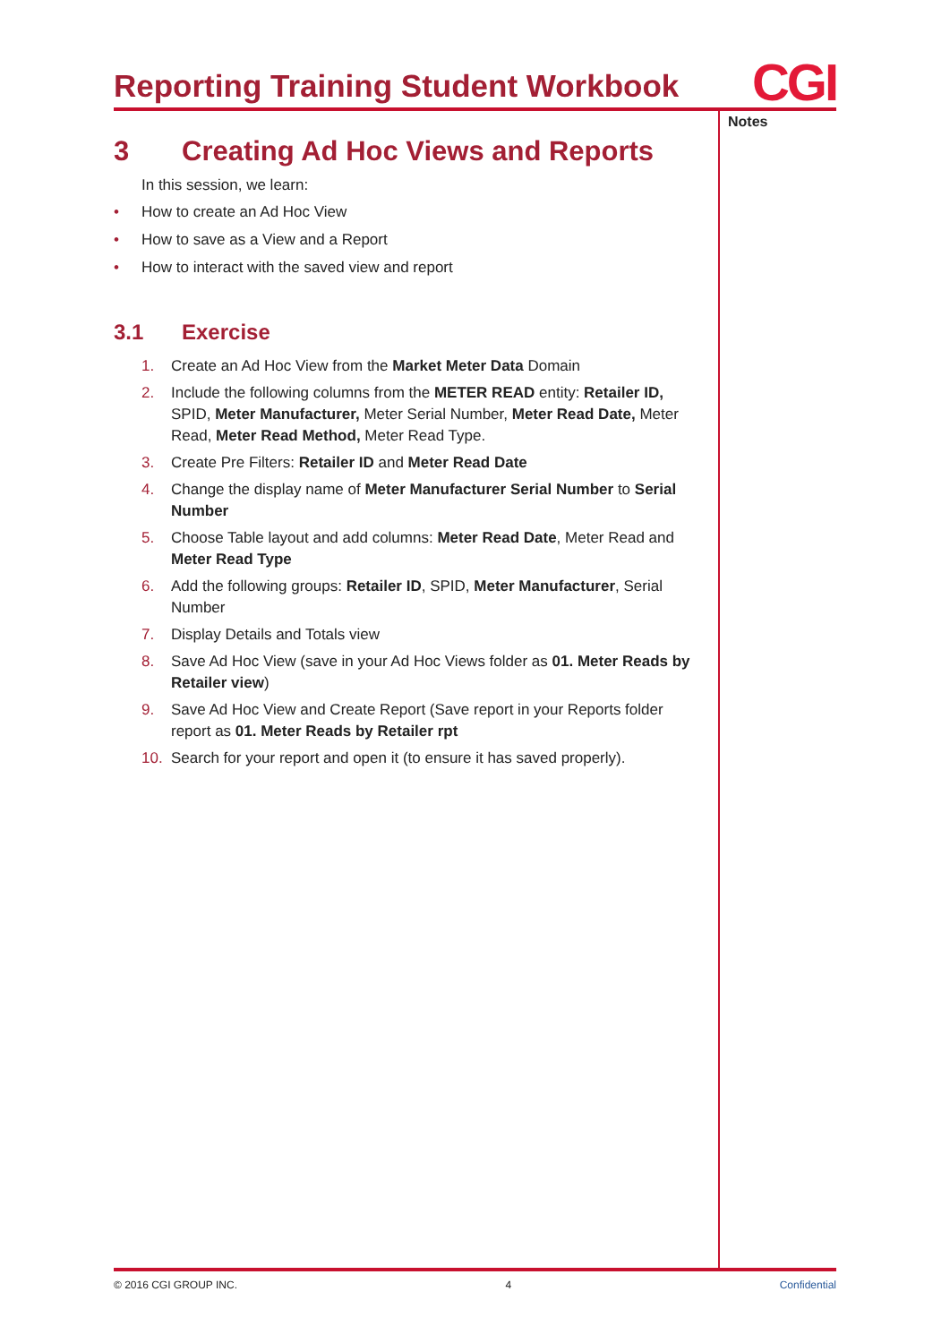Reporting Training Student Workbook
CGI
Notes
3 Creating Ad Hoc Views and Reports
In this session, we learn:
• How to create an Ad Hoc View
• How to save as a View and a Report
• How to interact with the saved view and report
3.1 Exercise
1. Create an Ad Hoc View from the Market Meter Data Domain
2. Include the following columns from the METER READ entity: Retailer ID, SPID, Meter Manufacturer, Meter Serial Number, Meter Read Date, Meter Read, Meter Read Method, Meter Read Type.
3. Create Pre Filters: Retailer ID and Meter Read Date
4. Change the display name of Meter Manufacturer Serial Number to Serial Number
5. Choose Table layout and add columns: Meter Read Date, Meter Read and Meter Read Type
6. Add the following groups: Retailer ID, SPID, Meter Manufacturer, Serial Number
7. Display Details and Totals view
8. Save Ad Hoc View (save in your Ad Hoc Views folder as 01. Meter Reads by Retailer view)
9. Save Ad Hoc View and Create Report (Save report in your Reports folder report as 01. Meter Reads by Retailer rpt
10. Search for your report and open it (to ensure it has saved properly).
© 2016 CGI GROUP INC. 4 Confidential